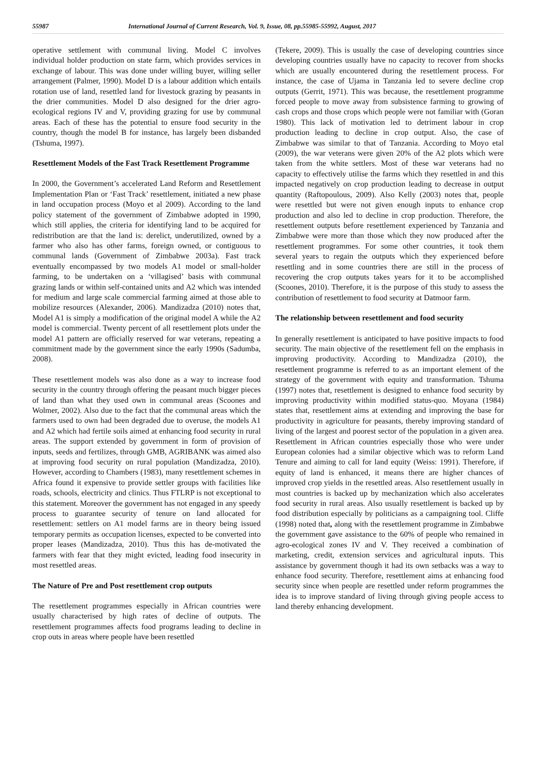55987 International Journal of Current Research, Vol. 9, Issue, 08, pp.55985-55992, August, 2017
operative settlement with communal living. Model C involves individual holder production on state farm, which provides services in exchange of labour. This was done under willing buyer, willing seller arrangement (Palmer, 1990). Model D is a labour addition which entails rotation use of land, resettled land for livestock grazing by peasants in the drier communities. Model D also designed for the drier agro-ecological regions IV and V, providing grazing for use by communal areas. Each of these has the potential to ensure food security in the country, though the model B for instance, has largely been disbanded (Tshuma, 1997).
Resettlement Models of the Fast Track Resettlement Programme
In 2000, the Government’s accelerated Land Reform and Resettlement Implementation Plan or ‘Fast Track’ resettlement, initiated a new phase in land occupation process (Moyo et al 2009). According to the land policy statement of the government of Zimbabwe adopted in 1990, which still applies, the criteria for identifying land to be acquired for redistribution are that the land is: derelict, underutilized, owned by a farmer who also has other farms, foreign owned, or contiguous to communal lands (Government of Zimbabwe 2003a). Fast track eventually encompassed by two models A1 model or small-holder farming, to be undertaken on a ‘villagised’ basis with communal grazing lands or within self-contained units and A2 which was intended for medium and large scale commercial farming aimed at those able to mobilize resources (Alexander, 2006). Mandizadza (2010) notes that, Model A1 is simply a modification of the original model A while the A2 model is commercial. Twenty percent of all resettlement plots under the model A1 pattern are officially reserved for war veterans, repeating a commitment made by the government since the early 1990s (Sadumba, 2008).
These resettlement models was also done as a way to increase food security in the country through offering the peasant much bigger pieces of land than what they used own in communal areas (Scoones and Wolmer, 2002). Also due to the fact that the communal areas which the farmers used to own had been degraded due to overuse, the models A1 and A2 which had fertile soils aimed at enhancing food security in rural areas. The support extended by government in form of provision of inputs, seeds and fertilizes, through GMB, AGRIBANK was aimed also at improving food security on rural population (Mandizadza, 2010). However, according to Chambers (1983), many resettlement schemes in Africa found it expensive to provide settler groups with facilities like roads, schools, electricity and clinics. Thus FTLRP is not exceptional to this statement. Moreover the government has not engaged in any speedy process to guarantee security of tenure on land allocated for resettlement: settlers on A1 model farms are in theory being issued temporary permits as occupation licenses, expected to be converted into proper leases (Mandizadza, 2010). Thus this has de-motivated the farmers with fear that they might evicted, leading food insecurity in most resettled areas.
The Nature of Pre and Post resettlement crop outputs
The resettlement programmes especially in African countries were usually characterised by high rates of decline of outputs. The resettlement programmes affects food programs leading to decline in crop outs in areas where people have been resettled
(Tekere, 2009). This is usually the case of developing countries since developing countries usually have no capacity to recover from shocks which are usually encountered during the resettlement process. For instance, the case of Ujama in Tanzania led to severe decline crop outputs (Gerrit, 1971). This was because, the resettlement programme forced people to move away from subsistence farming to growing of cash crops and those crops which people were not familiar with (Goran 1980). This lack of motivation led to detriment labour in crop production leading to decline in crop output. Also, the case of Zimbabwe was similar to that of Tanzania. According to Moyo etal (2009), the war veterans were given 20% of the A2 plots which were taken from the white settlers. Most of these war veterans had no capacity to effectively utilise the farms which they resettled in and this impacted negatively on crop production leading to decrease in output quantity (Raftopoulous, 2009). Also Kelly (2003) notes that, people were resettled but were not given enough inputs to enhance crop production and also led to decline in crop production. Therefore, the resettlement outputs before resettlement experienced by Tanzania and Zimbabwe were more than those which they now produced after the resettlement programmes. For some other countries, it took them several years to regain the outputs which they experienced before resettling and in some countries there are still in the process of recovering the crop outputs takes years for it to be accomplished (Scoones, 2010). Therefore, it is the purpose of this study to assess the contribution of resettlement to food security at Datmoor farm.
The relationship between resettlement and food security
In generally resettlement is anticipated to have positive impacts to food security. The main objective of the resettlement fell on the emphasis in improving productivity. According to Mandizadza (2010), the resettlement programme is referred to as an important element of the strategy of the government with equity and transformation. Tshuma (1997) notes that, resettlement is designed to enhance food security by improving productivity within modified status-quo. Moyana (1984) states that, resettlement aims at extending and improving the base for productivity in agriculture for peasants, thereby improving standard of living of the largest and poorest sector of the population in a given area. Resettlement in African countries especially those who were under European colonies had a similar objective which was to reform Land Tenure and aiming to call for land equity (Weiss: 1991). Therefore, if equity of land is enhanced, it means there are higher chances of improved crop yields in the resettled areas. Also resettlement usually in most countries is backed up by mechanization which also accelerates food security in rural areas. Also usually resettlement is backed up by food distribution especially by politicians as a campaigning tool. Cliffe (1998) noted that, along with the resettlement programme in Zimbabwe the government gave assistance to the 60% of people who remained in agro-ecological zones IV and V. They received a combination of marketing, credit, extension services and agricultural inputs. This assistance by government though it had its own setbacks was a way to enhance food security. Therefore, resettlement aims at enhancing food security since when people are resettled under reform programmes the idea is to improve standard of living through giving people access to land thereby enhancing development.